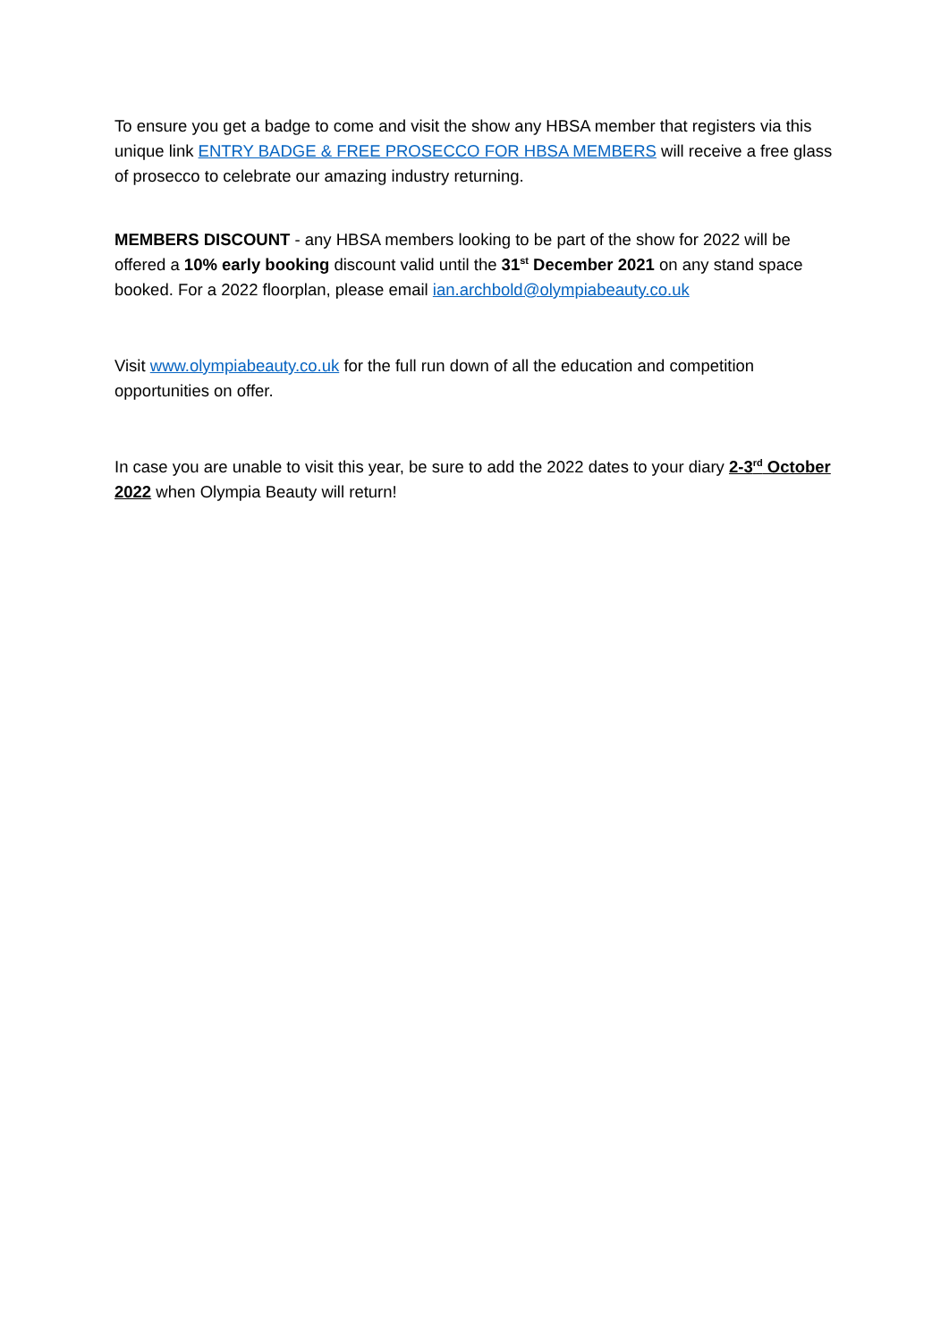To ensure you get a badge to come and visit the show any HBSA member that registers via this unique link ENTRY BADGE & FREE PROSECCO FOR HBSA MEMBERS will receive a free glass of prosecco to celebrate our amazing industry returning.
MEMBERS DISCOUNT - any HBSA members looking to be part of the show for 2022 will be offered a 10% early booking discount valid until the 31<sup>st</sup> December 2021 on any stand space booked. For a 2022 floorplan, please email ian.archbold@olympiabeauty.co.uk
Visit www.olympiabeauty.co.uk for the full run down of all the education and competition opportunities on offer.
In case you are unable to visit this year, be sure to add the 2022 dates to your diary 2-3<sup>rd</sup> October 2022 when Olympia Beauty will return!